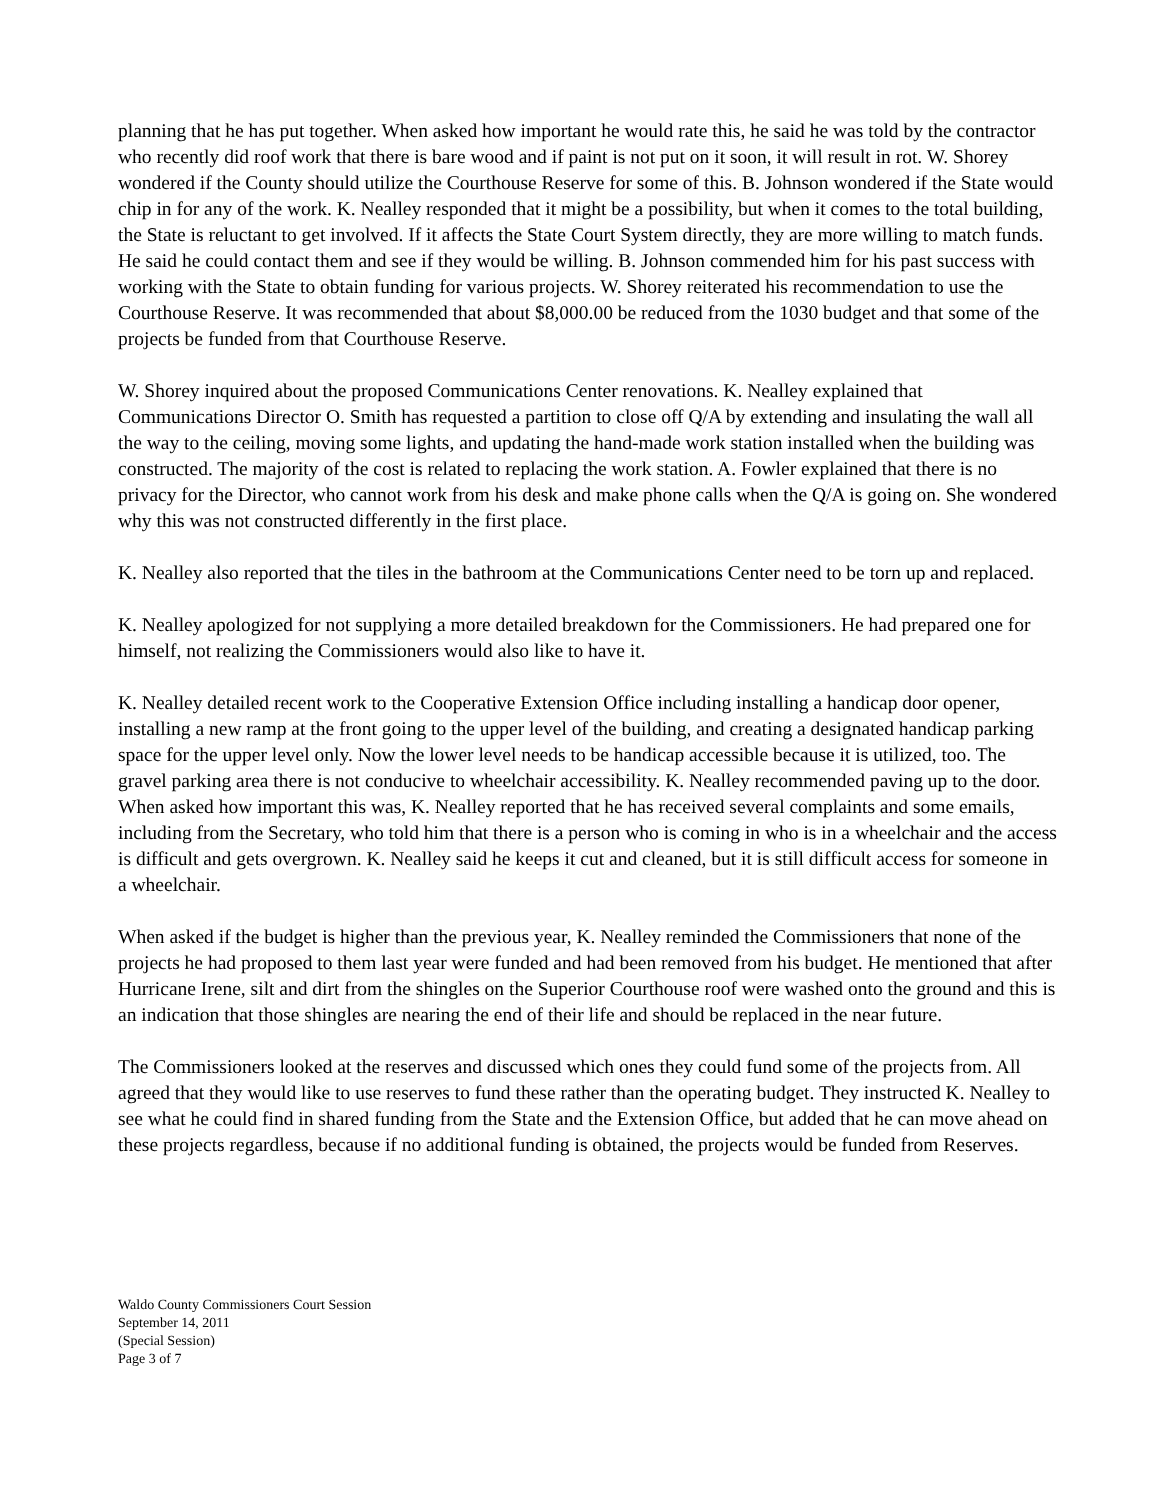planning that he has put together. When asked how important he would rate this, he said he was told by the contractor who recently did roof work that there is bare wood and if paint is not put on it soon, it will result in rot. W. Shorey wondered if the County should utilize the Courthouse Reserve for some of this. B. Johnson wondered if the State would chip in for any of the work. K. Nealley responded that it might be a possibility, but when it comes to the total building, the State is reluctant to get involved. If it affects the State Court System directly, they are more willing to match funds. He said he could contact them and see if they would be willing. B. Johnson commended him for his past success with working with the State to obtain funding for various projects. W. Shorey reiterated his recommendation to use the Courthouse Reserve. It was recommended that about $8,000.00 be reduced from the 1030 budget and that some of the projects be funded from that Courthouse Reserve.
W. Shorey inquired about the proposed Communications Center renovations. K. Nealley explained that Communications Director O. Smith has requested a partition to close off Q/A by extending and insulating the wall all the way to the ceiling, moving some lights, and updating the hand-made work station installed when the building was constructed. The majority of the cost is related to replacing the work station. A. Fowler explained that there is no privacy for the Director, who cannot work from his desk and make phone calls when the Q/A is going on. She wondered why this was not constructed differently in the first place.
K. Nealley also reported that the tiles in the bathroom at the Communications Center need to be torn up and replaced.
K. Nealley apologized for not supplying a more detailed breakdown for the Commissioners. He had prepared one for himself, not realizing the Commissioners would also like to have it.
K. Nealley detailed recent work to the Cooperative Extension Office including installing a handicap door opener, installing a new ramp at the front going to the upper level of the building, and creating a designated handicap parking space for the upper level only. Now the lower level needs to be handicap accessible because it is utilized, too. The gravel parking area there is not conducive to wheelchair accessibility. K. Nealley recommended paving up to the door. When asked how important this was, K. Nealley reported that he has received several complaints and some emails, including from the Secretary, who told him that there is a person who is coming in who is in a wheelchair and the access is difficult and gets overgrown. K. Nealley said he keeps it cut and cleaned, but it is still difficult access for someone in a wheelchair.
When asked if the budget is higher than the previous year, K. Nealley reminded the Commissioners that none of the projects he had proposed to them last year were funded and had been removed from his budget. He mentioned that after Hurricane Irene, silt and dirt from the shingles on the Superior Courthouse roof were washed onto the ground and this is an indication that those shingles are nearing the end of their life and should be replaced in the near future.
The Commissioners looked at the reserves and discussed which ones they could fund some of the projects from. All agreed that they would like to use reserves to fund these rather than the operating budget. They instructed K. Nealley to see what he could find in shared funding from the State and the Extension Office, but added that he can move ahead on these projects regardless, because if no additional funding is obtained, the projects would be funded from Reserves.
Waldo County Commissioners Court Session
September 14, 2011
(Special Session)
Page 3 of 7